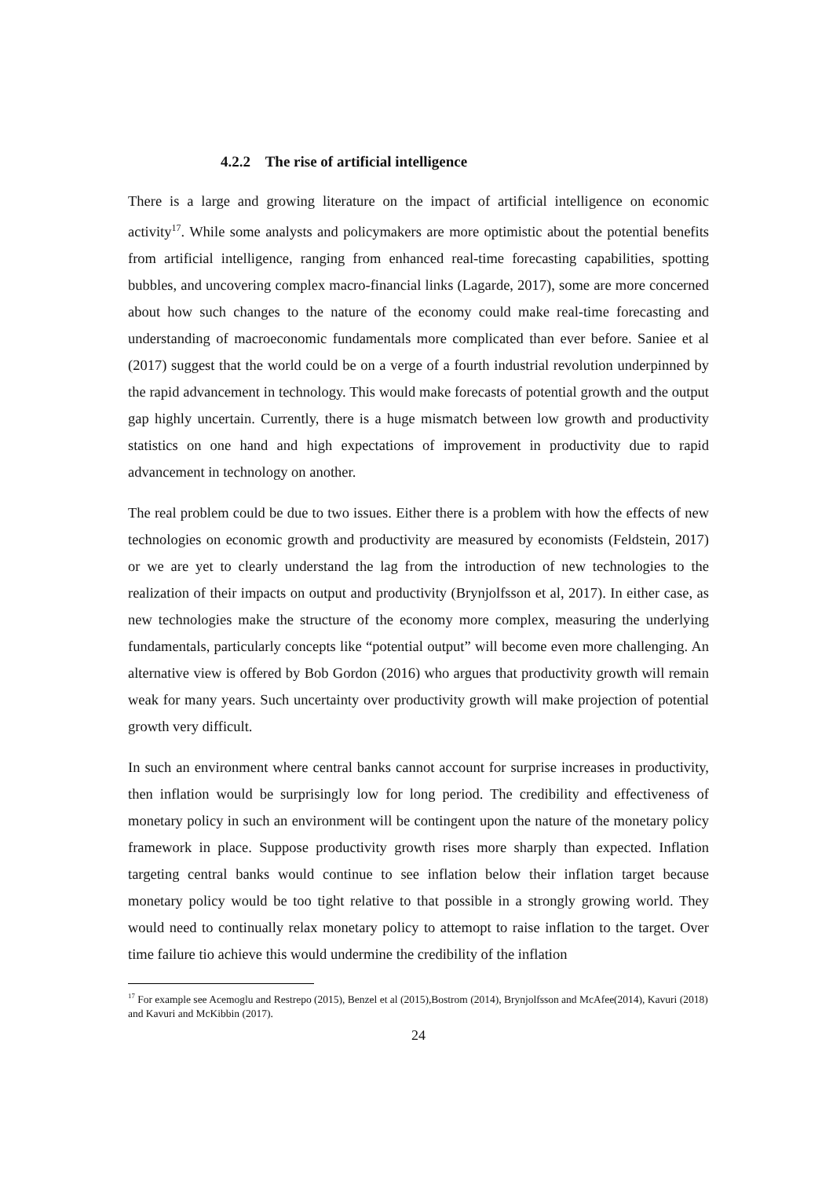4.2.2 The rise of artificial intelligence
There is a large and growing literature on the impact of artificial intelligence on economic activity<sup>17</sup>. While some analysts and policymakers are more optimistic about the potential benefits from artificial intelligence, ranging from enhanced real-time forecasting capabilities, spotting bubbles, and uncovering complex macro-financial links (Lagarde, 2017), some are more concerned about how such changes to the nature of the economy could make real-time forecasting and understanding of macroeconomic fundamentals more complicated than ever before. Saniee et al (2017) suggest that the world could be on a verge of a fourth industrial revolution underpinned by the rapid advancement in technology. This would make forecasts of potential growth and the output gap highly uncertain. Currently, there is a huge mismatch between low growth and productivity statistics on one hand and high expectations of improvement in productivity due to rapid advancement in technology on another.
The real problem could be due to two issues. Either there is a problem with how the effects of new technologies on economic growth and productivity are measured by economists (Feldstein, 2017) or we are yet to clearly understand the lag from the introduction of new technologies to the realization of their impacts on output and productivity (Brynjolfsson et al, 2017). In either case, as new technologies make the structure of the economy more complex, measuring the underlying fundamentals, particularly concepts like “potential output” will become even more challenging. An alternative view is offered by Bob Gordon (2016) who argues that productivity growth will remain weak for many years. Such uncertainty over productivity growth will make projection of potential growth very difficult.
In such an environment where central banks cannot account for surprise increases in productivity, then inflation would be surprisingly low for long period. The credibility and effectiveness of monetary policy in such an environment will be contingent upon the nature of the monetary policy framework in place. Suppose productivity growth rises more sharply than expected. Inflation targeting central banks would continue to see inflation below their inflation target because monetary policy would be too tight relative to that possible in a strongly growing world. They would need to continually relax monetary policy to attemopt to raise inflation to the target. Over time failure tio achieve this would undermine the credibility of the inflation
<sup>17</sup> For example see Acemoglu and Restrepo (2015), Benzel et al (2015),Bostrom (2014), Brynjolfsson and McAfee(2014), Kavuri (2018) and Kavuri and McKibbin (2017).
24